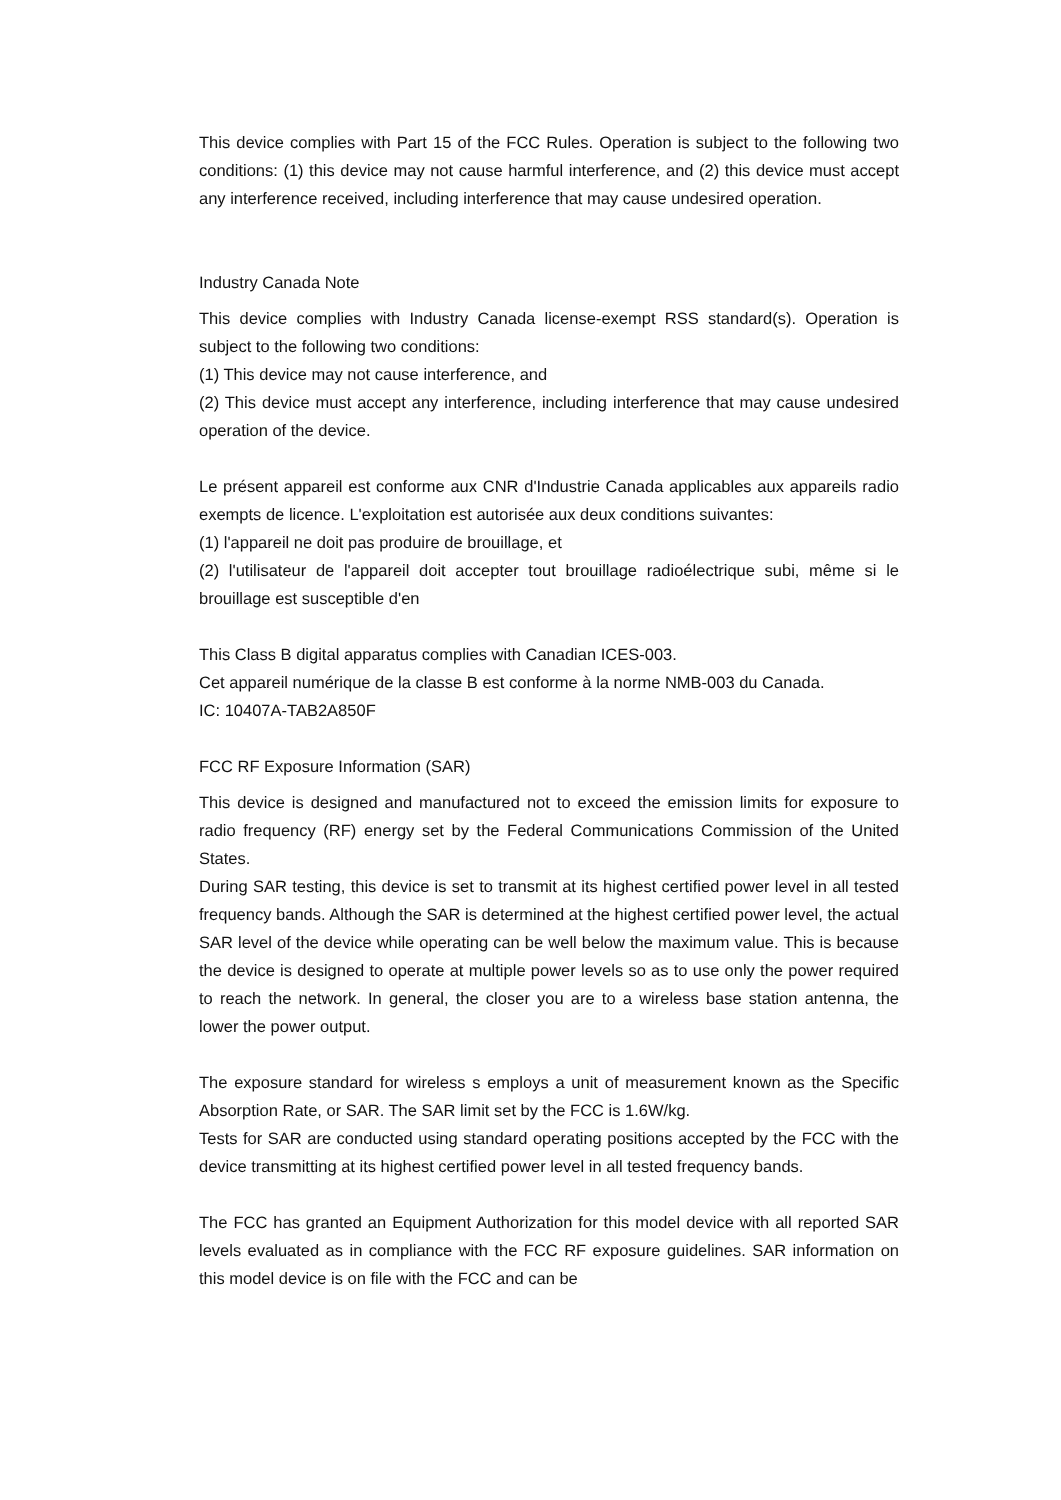This device complies with Part 15 of the FCC Rules. Operation is subject to the following two conditions: (1) this device may not cause harmful interference, and (2) this device must accept any interference received, including interference that may cause undesired operation.
Industry Canada Note
This device complies with Industry Canada license-exempt RSS standard(s). Operation is subject to the following two conditions:
(1) This device may not cause interference, and
(2) This device must accept any interference, including interference that may cause undesired operation of the device.
Le présent appareil est conforme aux CNR d'Industrie Canada applicables aux appareils radio exempts de licence. L'exploitation est autorisée aux deux conditions suivantes:
(1) l'appareil ne doit pas produire de brouillage, et
(2) l'utilisateur de l'appareil doit accepter tout brouillage radioélectrique subi, même si le brouillage est susceptible d'en
This Class B digital apparatus complies with Canadian ICES-003.
Cet appareil numérique de la classe B est conforme à la norme NMB-003 du Canada.
IC: 10407A-TAB2A850F
FCC RF Exposure Information (SAR)
This device is designed and manufactured not to exceed the emission limits for exposure to radio frequency (RF) energy set by the Federal Communications Commission of the United States.
During SAR testing, this device is set to transmit at its highest certified power level in all tested frequency bands. Although the SAR is determined at the highest certified power level, the actual SAR level of the device while operating can be well below the maximum value. This is because the device is designed to operate at multiple power levels so as to use only the power required to reach the network. In general, the closer you are to a wireless base station antenna, the lower the power output.
The exposure standard for wireless s employs a unit of measurement known as the Specific Absorption Rate, or SAR. The SAR limit set by the FCC is 1.6W/kg.
Tests for SAR are conducted using standard operating positions accepted by the FCC with the device transmitting at its highest certified power level in all tested frequency bands.
The FCC has granted an Equipment Authorization for this model device with all reported SAR levels evaluated as in compliance with the FCC RF exposure guidelines. SAR information on this model device is on file with the FCC and can be